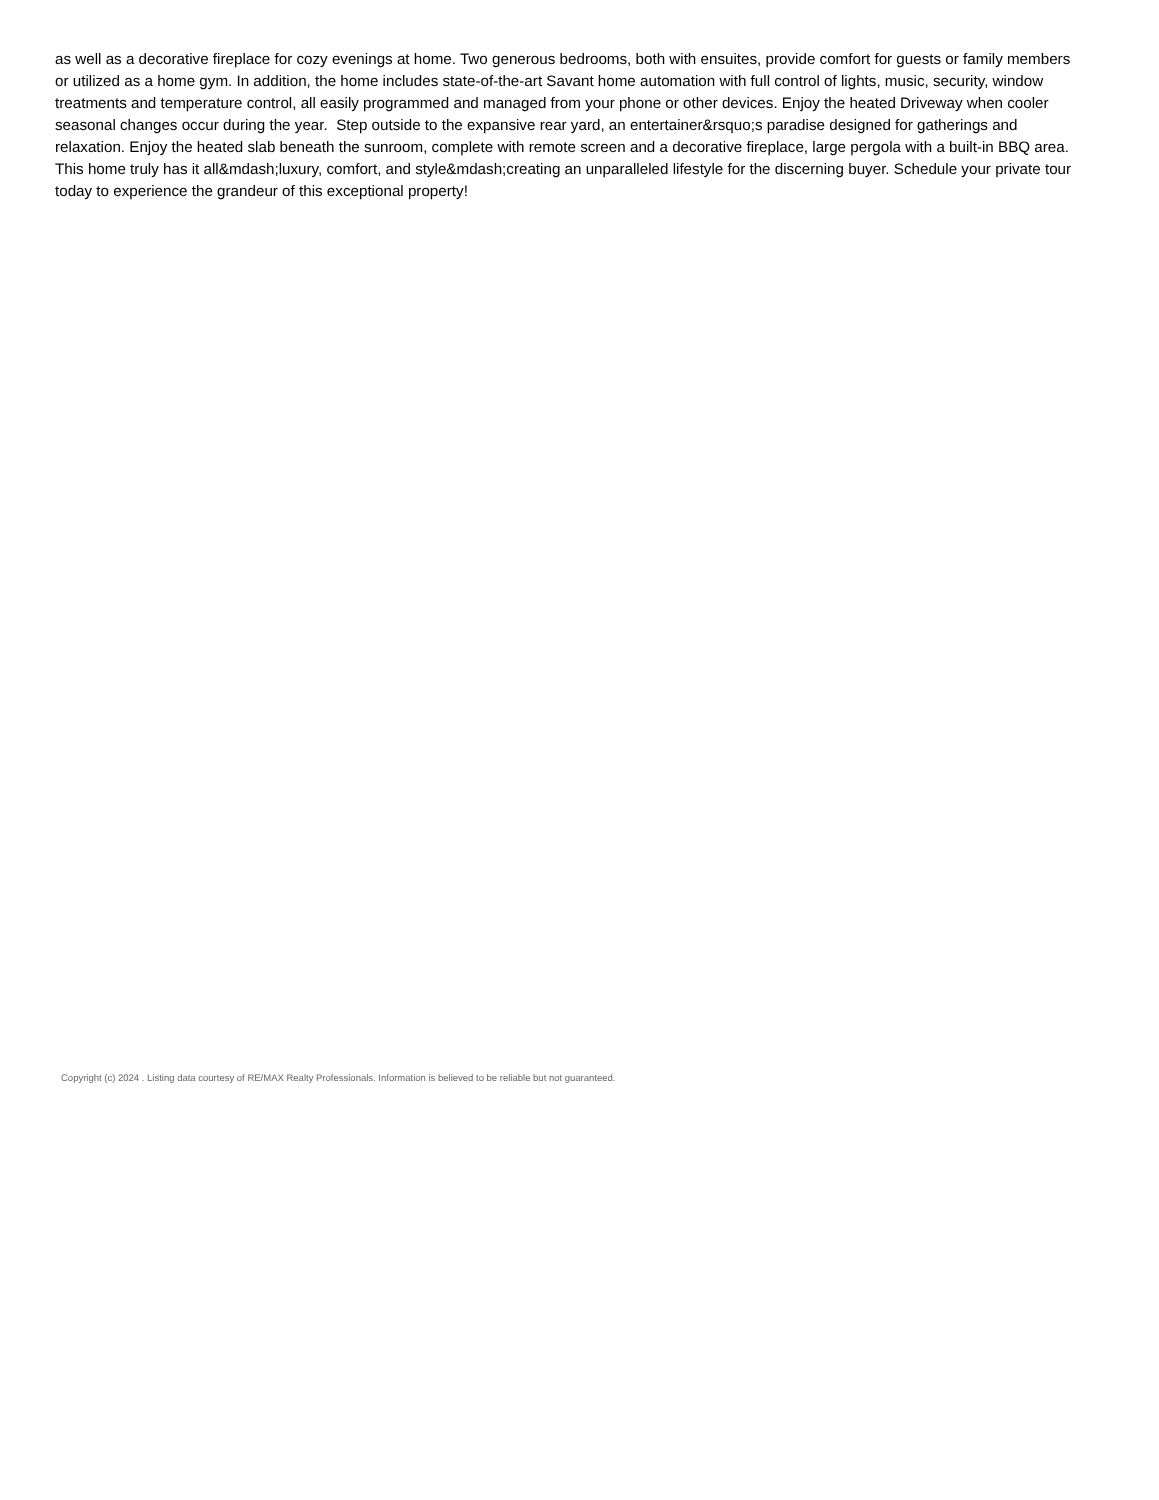as well as a decorative fireplace for cozy evenings at home. Two generous bedrooms, both with ensuites, provide comfort for guests or family members or utilized as a home gym. In addition, the home includes state-of-the-art Savant home automation with full control of lights, music, security, window treatments and temperature control, all easily programmed and managed from your phone or other devices. Enjoy the heated Driveway when cooler seasonal changes occur during the year. Step outside to the expansive rear yard, an entertainer&rsquo;s paradise designed for gatherings and relaxation. Enjoy the heated slab beneath the sunroom, complete with remote screen and a decorative fireplace, large pergola with a built-in BBQ area. This home truly has it all&mdash;luxury, comfort, and style&mdash;creating an unparalleled lifestyle for the discerning buyer. Schedule your private tour today to experience the grandeur of this exceptional property!
Copyright (c) 2024 . Listing data courtesy of RE/MAX Realty Professionals. Information is believed to be reliable but not guaranteed.